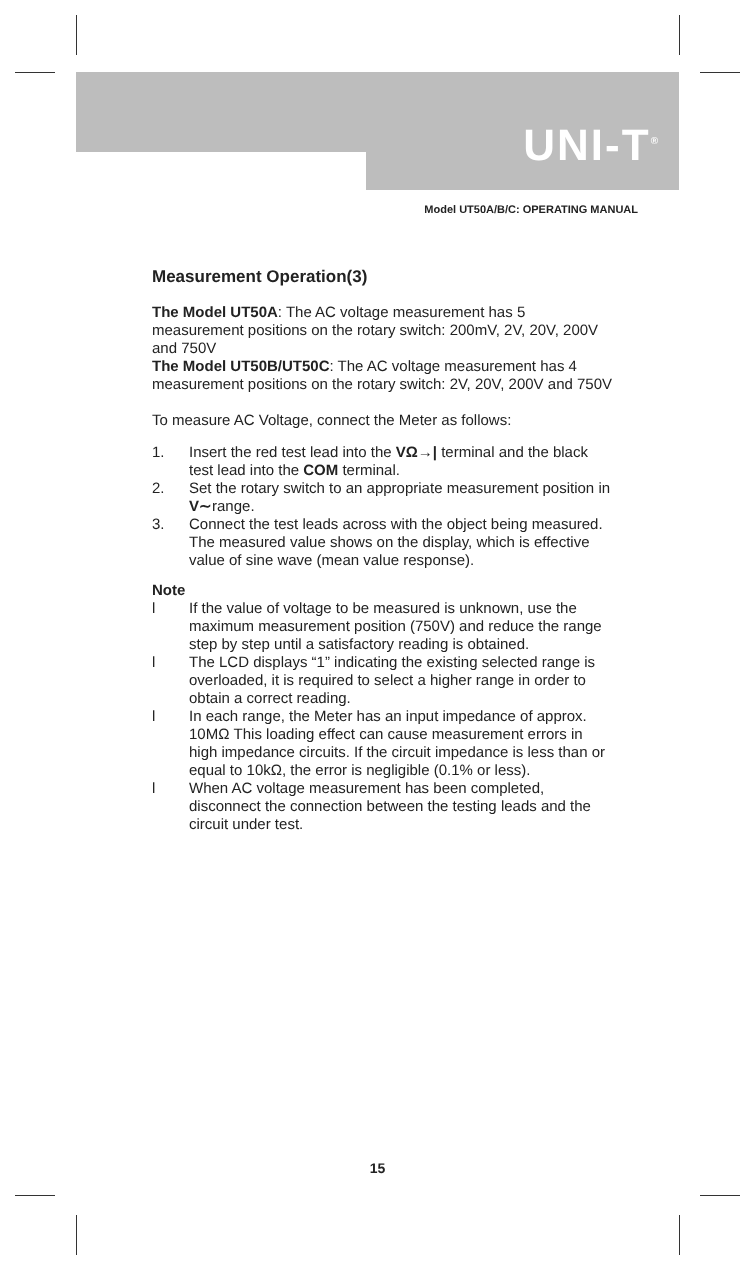UNI-T<sup>®</sup>
Model UT50A/B/C: OPERATING MANUAL
Measurement Operation(3)
The Model UT50A: The AC voltage measurement has 5 measurement positions on the rotary switch: 200mV, 2V, 20V, 200V and 750V
The Model UT50B/UT50C: The AC voltage measurement has 4 measurement positions on the rotary switch: 2V, 20V, 200V and 750V
To measure AC Voltage, connect the Meter as follows:
1. Insert the red test lead into the VΩ→| terminal and the black test lead into the COM terminal.
2. Set the rotary switch to an appropriate measurement position in V∼range.
3. Connect the test leads across with the object being measured. The measured value shows on the display, which is effective value of sine wave (mean value response).
Note
l If the value of voltage to be measured is unknown, use the maximum measurement position (750V) and reduce the range step by step until a satisfactory reading is obtained.
l The LCD displays “1” indicating the existing selected range is overloaded, it is required to select a higher range in order to obtain a correct reading.
l In each range, the Meter has an input impedance of approx. 10MΩ This loading effect can cause measurement errors in high impedance circuits. If the circuit impedance is less than or equal to 10kΩ, the error is negligible (0.1% or less).
l When AC voltage measurement has been completed, disconnect the connection between the testing leads and the circuit under test.
15